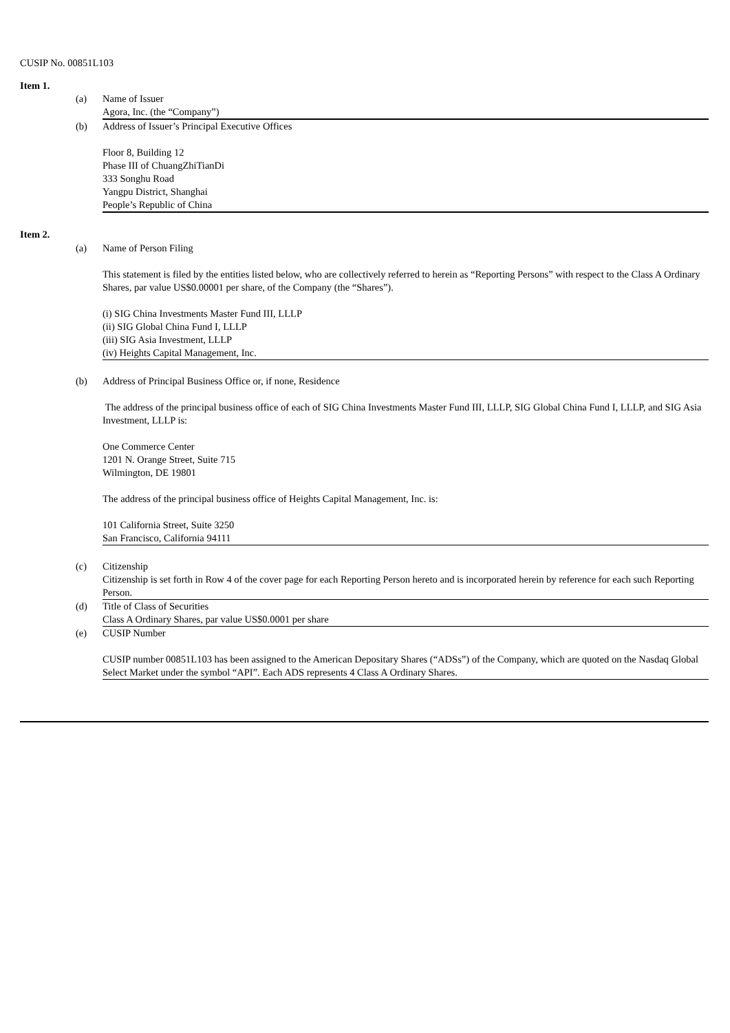CUSIP No. 00851L103
Item 1.
(a) Name of Issuer
Agora, Inc. (the “Company”)
(b) Address of Issuer’s Principal Executive Offices
Floor 8, Building 12
Phase III of ChuangZhiTianDi
333 Songhu Road
Yangpu District, Shanghai
People’s Republic of China
Item 2.
(a) Name of Person Filing
This statement is filed by the entities listed below, who are collectively referred to herein as “Reporting Persons” with respect to the Class A Ordinary Shares, par value US$0.00001 per share, of the Company (the “Shares”).
(i) SIG China Investments Master Fund III, LLLP
(ii) SIG Global China Fund I, LLLP
(iii) SIG Asia Investment, LLLP
(iv) Heights Capital Management, Inc.
(b) Address of Principal Business Office or, if none, Residence
The address of the principal business office of each of SIG China Investments Master Fund III, LLLP, SIG Global China Fund I, LLLP, and SIG Asia Investment, LLLP is:
One Commerce Center
1201 N. Orange Street, Suite 715
Wilmington, DE 19801
The address of the principal business office of Heights Capital Management, Inc. is:
101 California Street, Suite 3250
San Francisco, California 94111
(c) Citizenship
Citizenship is set forth in Row 4 of the cover page for each Reporting Person hereto and is incorporated herein by reference for each such Reporting Person.
(d) Title of Class of Securities
Class A Ordinary Shares, par value US$0.0001 per share
(e) CUSIP Number
CUSIP number 00851L103 has been assigned to the American Depositary Shares (“ADSs”) of the Company, which are quoted on the Nasdaq Global Select Market under the symbol “API”. Each ADS represents 4 Class A Ordinary Shares.